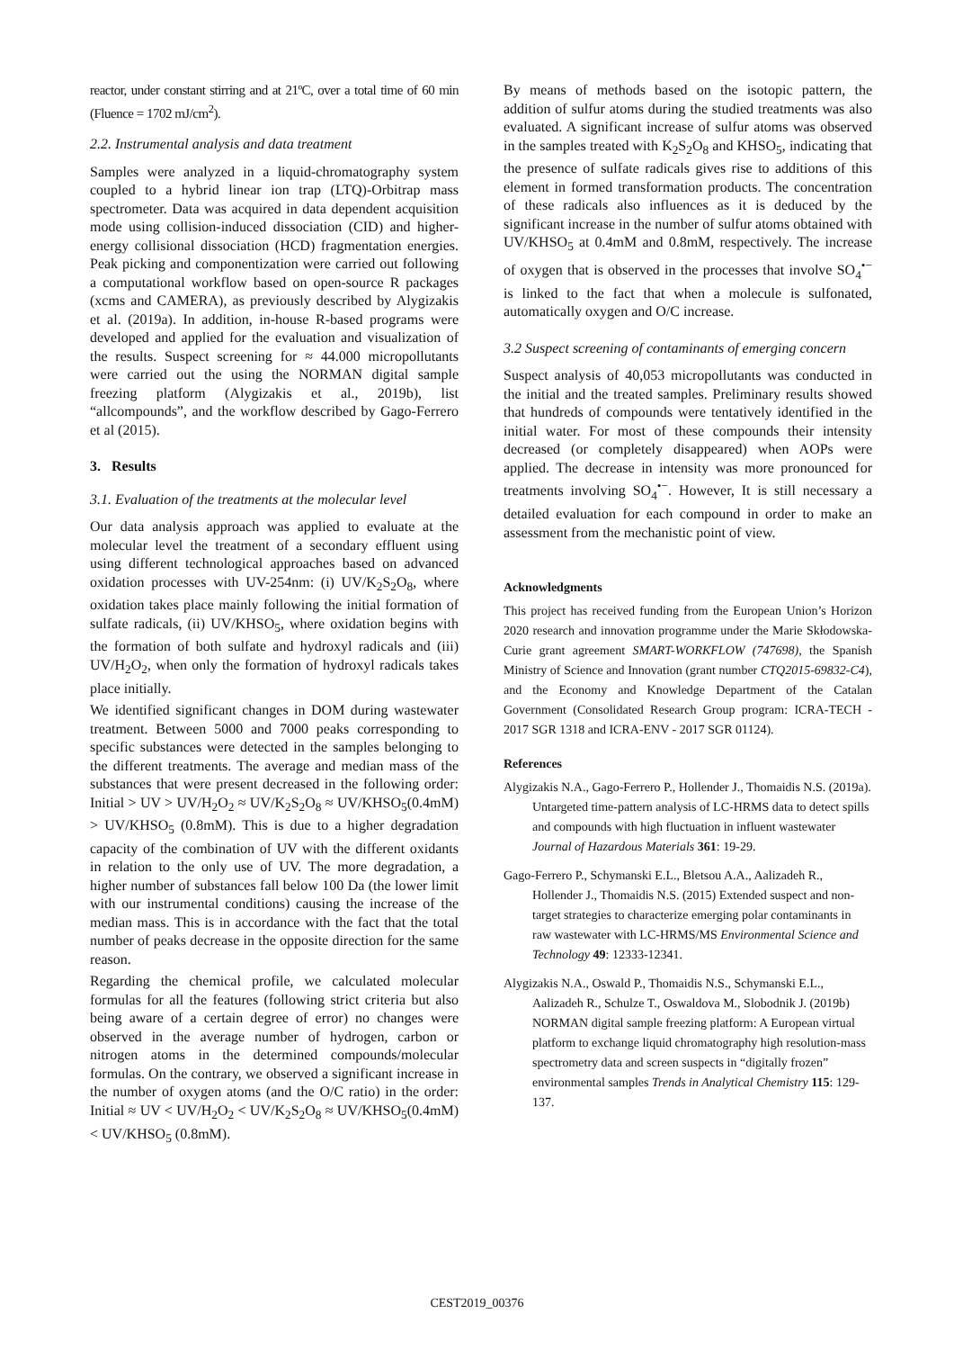reactor, under constant stirring and at 21ºC, over a total time of 60 min (Fluence = 1702 mJ/cm<sup>2</sup>).
2.2. Instrumental analysis and data treatment
Samples were analyzed in a liquid-chromatography system coupled to a hybrid linear ion trap (LTQ)-Orbitrap mass spectrometer. Data was acquired in data dependent acquisition mode using collision-induced dissociation (CID) and higher-energy collisional dissociation (HCD) fragmentation energies. Peak picking and componentization were carried out following a computational workflow based on open-source R packages (xcms and CAMERA), as previously described by Alygizakis et al. (2019a). In addition, in-house R-based programs were developed and applied for the evaluation and visualization of the results. Suspect screening for ≈ 44.000 micropollutants were carried out the using the NORMAN digital sample freezing platform (Alygizakis et al., 2019b), list “allcompounds”, and the workflow described by Gago-Ferrero et al (2015).
3. Results
3.1. Evaluation of the treatments at the molecular level
Our data analysis approach was applied to evaluate at the molecular level the treatment of a secondary effluent using using different technological approaches based on advanced oxidation processes with UV-254nm: (i) UV/K<sub>2</sub>S<sub>2</sub>O<sub>8</sub>, where oxidation takes place mainly following the initial formation of sulfate radicals, (ii) UV/KHSO<sub>5</sub>, where oxidation begins with the formation of both sulfate and hydroxyl radicals and (iii) UV/H<sub>2</sub>O<sub>2</sub>, when only the formation of hydroxyl radicals takes place initially.
We identified significant changes in DOM during wastewater treatment. Between 5000 and 7000 peaks corresponding to specific substances were detected in the samples belonging to the different treatments. The average and median mass of the substances that were present decreased in the following order: Initial > UV > UV/H<sub>2</sub>O<sub>2</sub> ≈ UV/K<sub>2</sub>S<sub>2</sub>O<sub>8</sub> ≈ UV/KHSO<sub>5</sub>(0.4mM) > UV/KHSO<sub>5</sub> (0.8mM). This is due to a higher degradation capacity of the combination of UV with the different oxidants in relation to the only use of UV. The more degradation, a higher number of substances fall below 100 Da (the lower limit with our instrumental conditions) causing the increase of the median mass. This is in accordance with the fact that the total number of peaks decrease in the opposite direction for the same reason.
Regarding the chemical profile, we calculated molecular formulas for all the features (following strict criteria but also being aware of a certain degree of error) no changes were observed in the average number of hydrogen, carbon or nitrogen atoms in the determined compounds/molecular formulas. On the contrary, we observed a significant increase in the number of oxygen atoms (and the O/C ratio) in the order: Initial ≈ UV < UV/H<sub>2</sub>O<sub>2</sub> < UV/K<sub>2</sub>S<sub>2</sub>O<sub>8</sub> ≈ UV/KHSO<sub>5</sub>(0.4mM) < UV/KHSO<sub>5</sub> (0.8mM).
By means of methods based on the isotopic pattern, the addition of sulfur atoms during the studied treatments was also evaluated. A significant increase of sulfur atoms was observed in the samples treated with K<sub>2</sub>S<sub>2</sub>O<sub>8</sub> and KHSO<sub>5</sub>, indicating that the presence of sulfate radicals gives rise to additions of this element in formed transformation products. The concentration of these radicals also influences as it is deduced by the significant increase in the number of sulfur atoms obtained with UV/KHSO<sub>5</sub> at 0.4mM and 0.8mM, respectively. The increase of oxygen that is observed in the processes that involve SO<sub>4</sub><sup>•−</sup> is linked to the fact that when a molecule is sulfonated, automatically oxygen and O/C increase.
3.2 Suspect screening of contaminants of emerging concern
Suspect analysis of 40,053 micropollutants was conducted in the initial and the treated samples. Preliminary results showed that hundreds of compounds were tentatively identified in the initial water. For most of these compounds their intensity decreased (or completely disappeared) when AOPs were applied. The decrease in intensity was more pronounced for treatments involving SO<sub>4</sub><sup>•−</sup>. However, It is still necessary a detailed evaluation for each compound in order to make an assessment from the mechanistic point of view.
Acknowledgments
This project has received funding from the European Union’s Horizon 2020 research and innovation programme under the Marie Skłodowska-Curie grant agreement SMART-WORKFLOW (747698), the Spanish Ministry of Science and Innovation (grant number CTQ2015-69832-C4), and the Economy and Knowledge Department of the Catalan Government (Consolidated Research Group program: ICRA-TECH - 2017 SGR 1318 and ICRA-ENV - 2017 SGR 01124).
References
Alygizakis N.A., Gago-Ferrero P., Hollender J., Thomaidis N.S. (2019a). Untargeted time-pattern analysis of LC-HRMS data to detect spills and compounds with high fluctuation in influent wastewater Journal of Hazardous Materials 361: 19-29.
Gago-Ferrero P., Schymanski E.L., Bletsou A.A., Aalizadeh R., Hollender J., Thomaidis N.S. (2015) Extended suspect and non-target strategies to characterize emerging polar contaminants in raw wastewater with LC-HRMS/MS Environmental Science and Technology 49: 12333-12341.
Alygizakis N.A., Oswald P., Thomaidis N.S., Schymanski E.L., Aalizadeh R., Schulze T., Oswaldova M., Slobodnik J. (2019b) NORMAN digital sample freezing platform: A European virtual platform to exchange liquid chromatography high resolution-mass spectrometry data and screen suspects in “digitally frozen” environmental samples Trends in Analytical Chemistry 115: 129-137.
CEST2019_00376